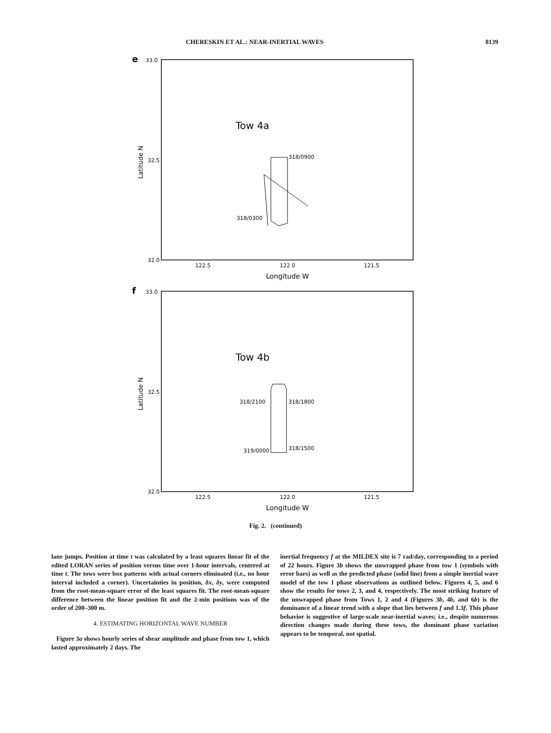CHERESKIN ET AL.: NEAR-INERTIAL WAVES 8139
e
33.0
Tow 4a
Latitude N
32.5
32.0
318/0900
318/0300
122.5
122.0
121.5
Longitude W
f
33.0
Tow 4b
Latitude N
32.5
32.0
318/2100
318/1800
319/0000
318/1500
122.5
122.0
121.5
Longitude W
Fig. 2. (continued)
lane jumps. Position at time t was calculated by a least squares linear fit of the edited LORAN series of position versus time over 1-hour intervals, centered at time t. The tows were box patterns with actual corners eliminated (i.e., no hour interval included a corner). Uncertainties in position, δx, δy, were computed from the root-mean-square error of the least squares fit. The root-mean-square difference between the linear position fit and the 2-min positions was of the order of 200–300 m.
4. ESTIMATING HORIZONTAL WAVE NUMBER
Figure 3a shows hourly series of shear amplitude and phase from tow 1, which lasted approximately 2 days. The
inertial frequency f at the MILDEX site is 7 rad/day, corresponding to a period of 22 hours. Figure 3b shows the unwrapped phase from tow 1 (symbols with error bars) as well as the predicted phase (solid line) from a simple inertial wave model of the tow 1 phase observations as outlined below. Figures 4, 5, and 6 show the results for tows 2, 3, and 4, respectively. The most striking feature of the unwrapped phase from Tows 1, 2 and 4 (Figures 3b, 4b, and 6b) is the dominance of a linear trend with a slope that lies between f and 1.3f. This phase behavior is suggestive of large-scale near-inertial waves; i.e., despite numerous direction changes made during these tows, the dominant phase variation appears to be temporal, not spatial.